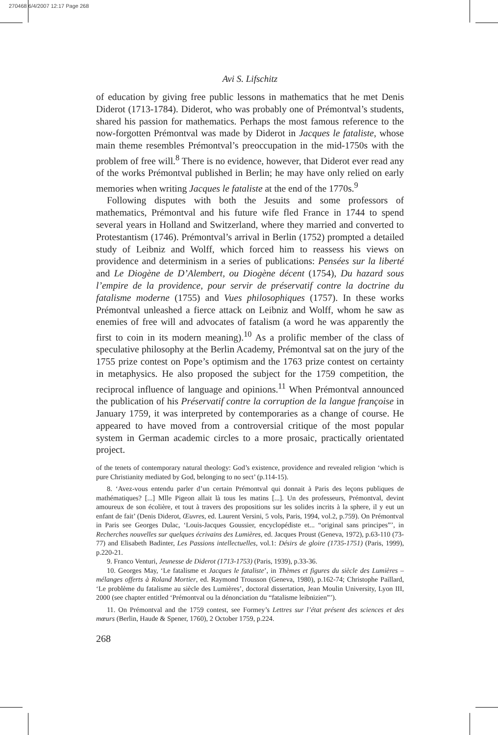270468 6/4/2007 12:17 Page 268
Avi S. Lifschitz
of education by giving free public lessons in mathematics that he met Denis Diderot (1713-1784). Diderot, who was probably one of Prémontval’s students, shared his passion for mathematics. Perhaps the most famous reference to the now-forgotten Prémontval was made by Diderot in Jacques le fataliste, whose main theme resembles Prémontval’s preoccupation in the mid-1750s with the problem of free will.<sup>8</sup> There is no evidence, however, that Diderot ever read any of the works Prémontval published in Berlin; he may have only relied on early memories when writing Jacques le fataliste at the end of the 1770s.<sup>9</sup>
Following disputes with both the Jesuits and some professors of mathematics, Prémontval and his future wife fled France in 1744 to spend several years in Holland and Switzerland, where they married and converted to Protestantism (1746). Prémontval’s arrival in Berlin (1752) prompted a detailed study of Leibniz and Wolff, which forced him to reassess his views on providence and determinism in a series of publications: Pensées sur la liberté and Le Diogène de D’Alembert, ou Diogène décent (1754), Du hazard sous l’empire de la providence, pour servir de préservatif contre la doctrine du fatalisme moderne (1755) and Vues philosophiques (1757). In these works Prémontval unleashed a fierce attack on Leibniz and Wolff, whom he saw as enemies of free will and advocates of fatalism (a word he was apparently the first to coin in its modern meaning).<sup>10</sup> As a prolific member of the class of speculative philosophy at the Berlin Academy, Prémontval sat on the jury of the 1755 prize contest on Pope’s optimism and the 1763 prize contest on certainty in metaphysics. He also proposed the subject for the 1759 competition, the reciprocal influence of language and opinions.<sup>11</sup> When Prémontval announced the publication of his Préservatif contre la corruption de la langue françoise in January 1759, it was interpreted by contemporaries as a change of course. He appeared to have moved from a controversial critique of the most popular system in German academic circles to a more prosaic, practically orientated project.
of the tenets of contemporary natural theology: God’s existence, providence and revealed religion ‘which is pure Christianity mediated by God, belonging to no sect’ (p.114-15).
8. ‘Avez-vous entendu parler d’un certain Prémontval qui donnait à Paris des leçons publiques de mathématiques? [...] Mlle Pigeon allait là tous les matins [...]. Un des professeurs, Prémontval, devint amoureux de son écolière, et tout à travers des propositions sur les solides incrits à la sphere, il y eut un enfant de fait’ (Denis Diderot, Œuvres, ed. Laurent Versini, 5 vols, Paris, 1994, vol.2, p.759). On Prémontval in Paris see Georges Dulac, ‘Louis-Jacques Goussier, encyclopédiste et... “original sans principes”’, in Recherches nouvelles sur quelques écrivains des Lumières, ed. Jacques Proust (Geneva, 1972), p.63-110 (73-77) and Elisabeth Badinter, Les Passions intellectuelles, vol.1: Désirs de gloire (1735-1751) (Paris, 1999), p.220-21.
9. Franco Venturi, Jeunesse de Diderot (1713-1753) (Paris, 1939), p.33-36.
10. Georges May, ‘Le fatalisme et Jacques le fataliste’, in Thèmes et figures du siècle des Lumières – mélanges offerts à Roland Mortier, ed. Raymond Trousson (Geneva, 1980), p.162-74; Christophe Paillard, ‘Le problème du fatalisme au siècle des Lumières’, doctoral dissertation, Jean Moulin University, Lyon III, 2000 (see chapter entitled ‘Prémontval ou la dénonciation du “fatalisme leibnizien”’).
11. On Prémontval and the 1759 contest, see Formey’s Lettres sur l’état présent des sciences et des mœurs (Berlin, Haude & Spener, 1760), 2 October 1759, p.224.
268